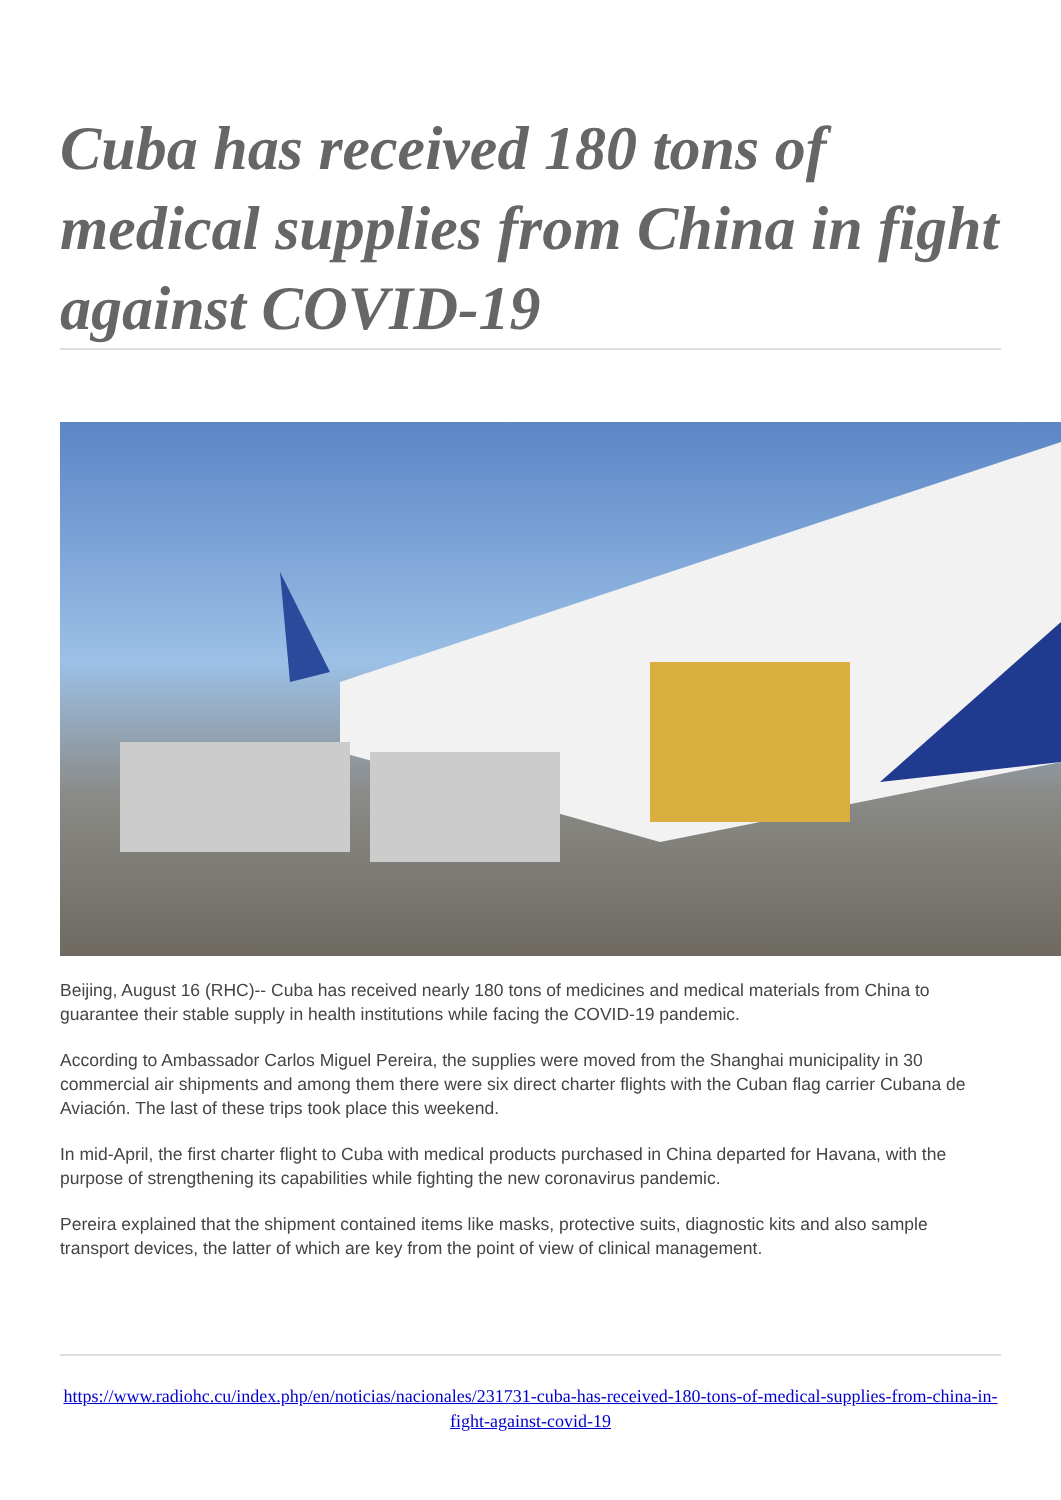Cuba has received 180 tons of medical supplies from China in fight against COVID-19
Beijing, August 16 (RHC)-- Cuba has received nearly 180 tons of medicines and medical materials from China to guarantee their stable supply in health institutions while facing the COVID-19 pandemic.
According to Ambassador Carlos Miguel Pereira, the supplies were moved from the Shanghai municipality in 30 commercial air shipments and among them there were six direct charter flights with the Cuban flag carrier Cubana de Aviación. The last of these trips took place this weekend.
In mid-April, the first charter flight to Cuba with medical products purchased in China departed for Havana, with the purpose of strengthening its capabilities while fighting the new coronavirus pandemic.
Pereira explained that the shipment contained items like masks, protective suits, diagnostic kits and also sample transport devices, the latter of which are key from the point of view of clinical management.
https://www.radiohc.cu/index.php/en/noticias/nacionales/231731-cuba-has-received-180-tons-of-medical-supplies-from-china-in-fight-against-covid-19